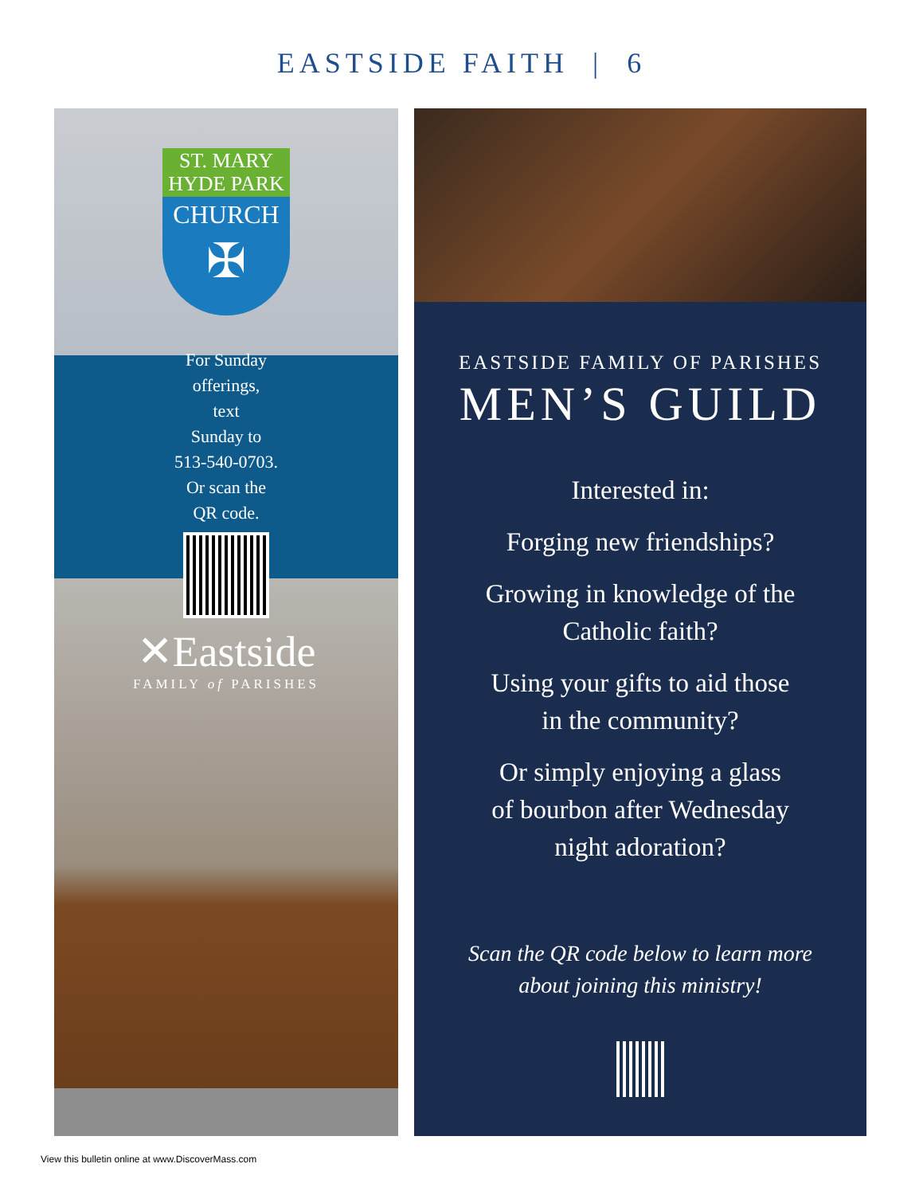EASTSIDE FAITH | 6
ST. MARY
HYDE PARK
CHURCH
✠
For Sunday
offerings,
text
Sunday to
513-540-0703.
Or scan the
QR code.
✕Eastside
FAMILY of PARISHES
EASTSIDE FAMILY OF PARISHES
MEN’S GUILD
Interested in:
Forging new friendships?
Growing in knowledge of the
Catholic faith?
Using your gifts to aid those
in the community?
Or simply enjoying a glass
of bourbon after Wednesday
night adoration?
Scan the QR code below to learn more
about joining this ministry!
View this bulletin online at www.DiscoverMass.com